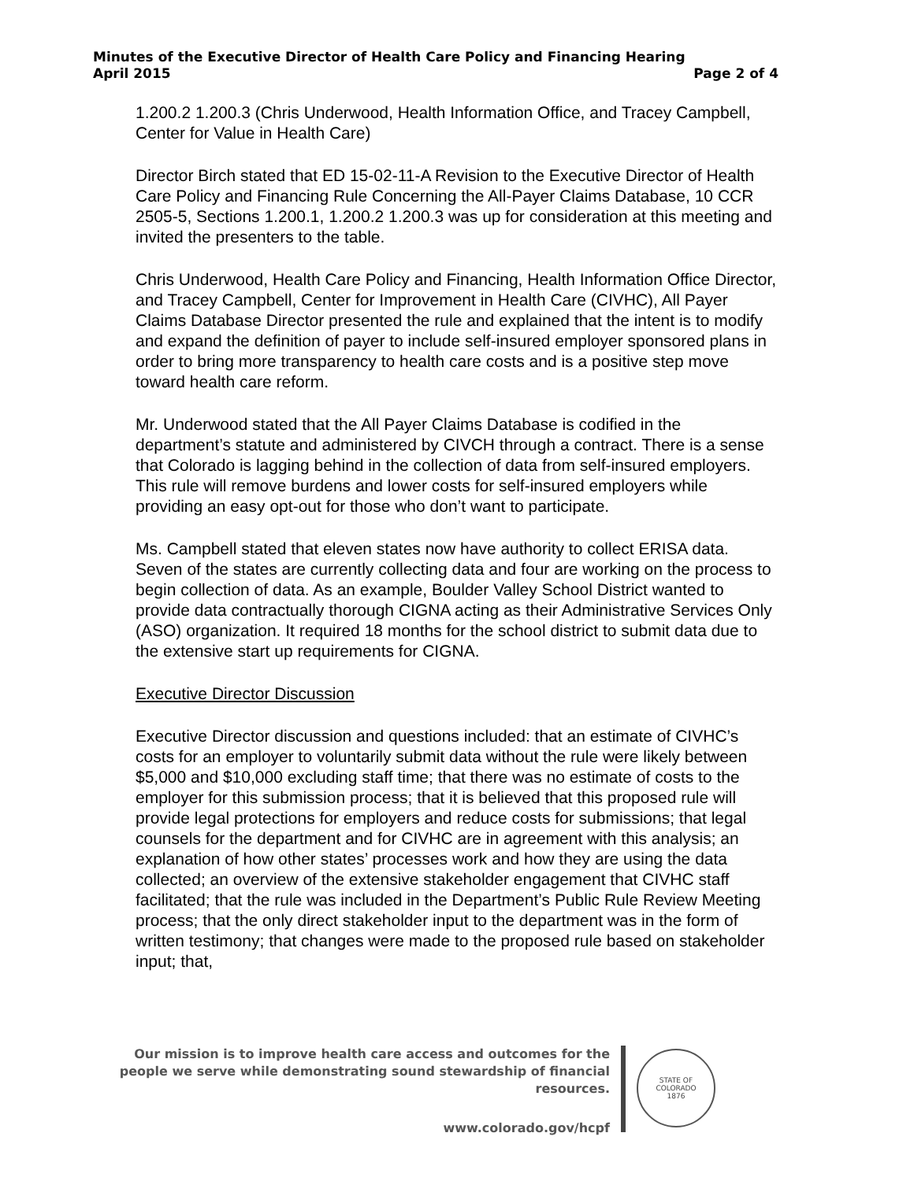Minutes of the Executive Director of Health Care Policy and Financing Hearing
April 2015 Page 2 of 4
1.200.2 1.200.3 (Chris Underwood, Health Information Office, and Tracey Campbell, Center for Value in Health Care)
Director Birch stated that ED 15-02-11-A Revision to the Executive Director of Health Care Policy and Financing Rule Concerning the All-Payer Claims Database, 10 CCR 2505-5, Sections 1.200.1, 1.200.2 1.200.3 was up for consideration at this meeting and invited the presenters to the table.
Chris Underwood, Health Care Policy and Financing, Health Information Office Director, and Tracey Campbell, Center for Improvement in Health Care (CIVHC), All Payer Claims Database Director presented the rule and explained that the intent is to modify and expand the definition of payer to include self-insured employer sponsored plans in order to bring more transparency to health care costs and is a positive step move toward health care reform.
Mr. Underwood stated that the All Payer Claims Database is codified in the department’s statute and administered by CIVCH through a contract. There is a sense that Colorado is lagging behind in the collection of data from self-insured employers. This rule will remove burdens and lower costs for self-insured employers while providing an easy opt-out for those who don’t want to participate.
Ms. Campbell stated that eleven states now have authority to collect ERISA data. Seven of the states are currently collecting data and four are working on the process to begin collection of data. As an example, Boulder Valley School District wanted to provide data contractually thorough CIGNA acting as their Administrative Services Only (ASO) organization. It required 18 months for the school district to submit data due to the extensive start up requirements for CIGNA.
Executive Director Discussion
Executive Director discussion and questions included: that an estimate of CIVHC’s costs for an employer to voluntarily submit data without the rule were likely between $5,000 and $10,000 excluding staff time; that there was no estimate of costs to the employer for this submission process; that it is believed that this proposed rule will provide legal protections for employers and reduce costs for submissions; that legal counsels for the department and for CIVHC are in agreement with this analysis; an explanation of how other states’ processes work and how they are using the data collected; an overview of the extensive stakeholder engagement that CIVHC staff facilitated; that the rule was included in the Department’s Public Rule Review Meeting process; that the only direct stakeholder input to the department was in the form of written testimony; that changes were made to the proposed rule based on stakeholder input; that,
Our mission is to improve health care access and outcomes for the people we serve while demonstrating sound stewardship of financial resources.
www.colorado.gov/hcpf
STATE OF COLORADO
1876